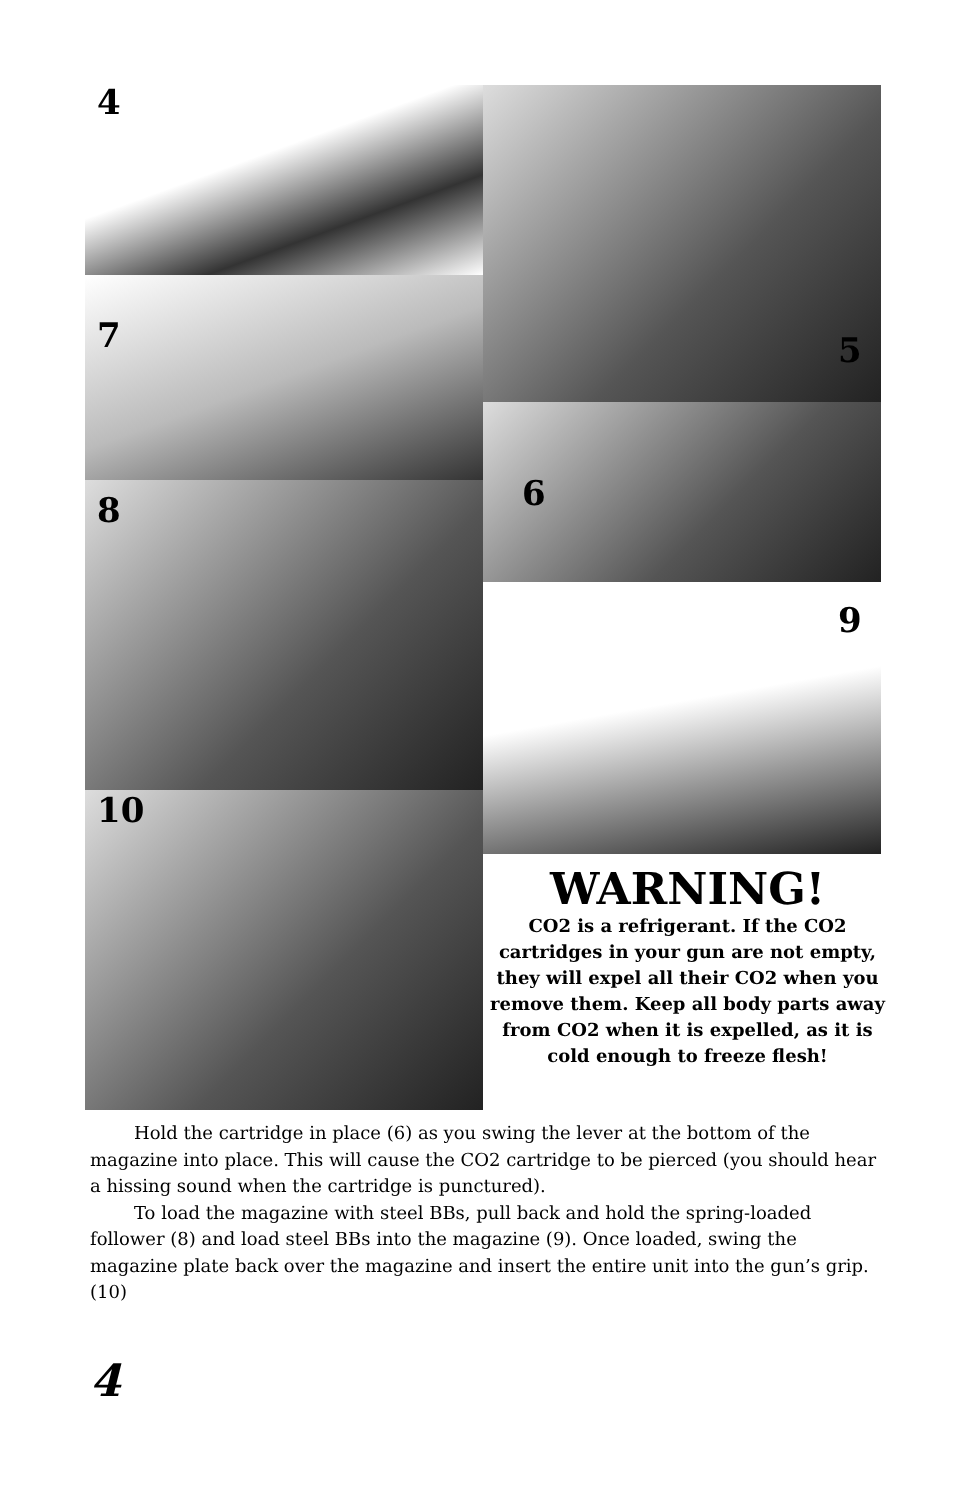4
5
7
6
8
9
10
WARNING!
CO2 is a refrigerant. If the CO2 cartridges in your gun are not empty, they will expel all their CO2 when you remove them. Keep all body parts away from CO2 when it is expelled, as it is cold enough to freeze flesh!
Hold the cartridge in place (6) as you swing the lever at the bottom of the magazine into place. This will cause the CO2 cartridge to be pierced (you should hear a hissing sound when the cartridge is punctured).
To load the magazine with steel BBs, pull back and hold the spring-loaded follower (8) and load steel BBs into the magazine (9). Once loaded, swing the magazine plate back over the magazine and insert the entire unit into the gun’s grip. (10)
4